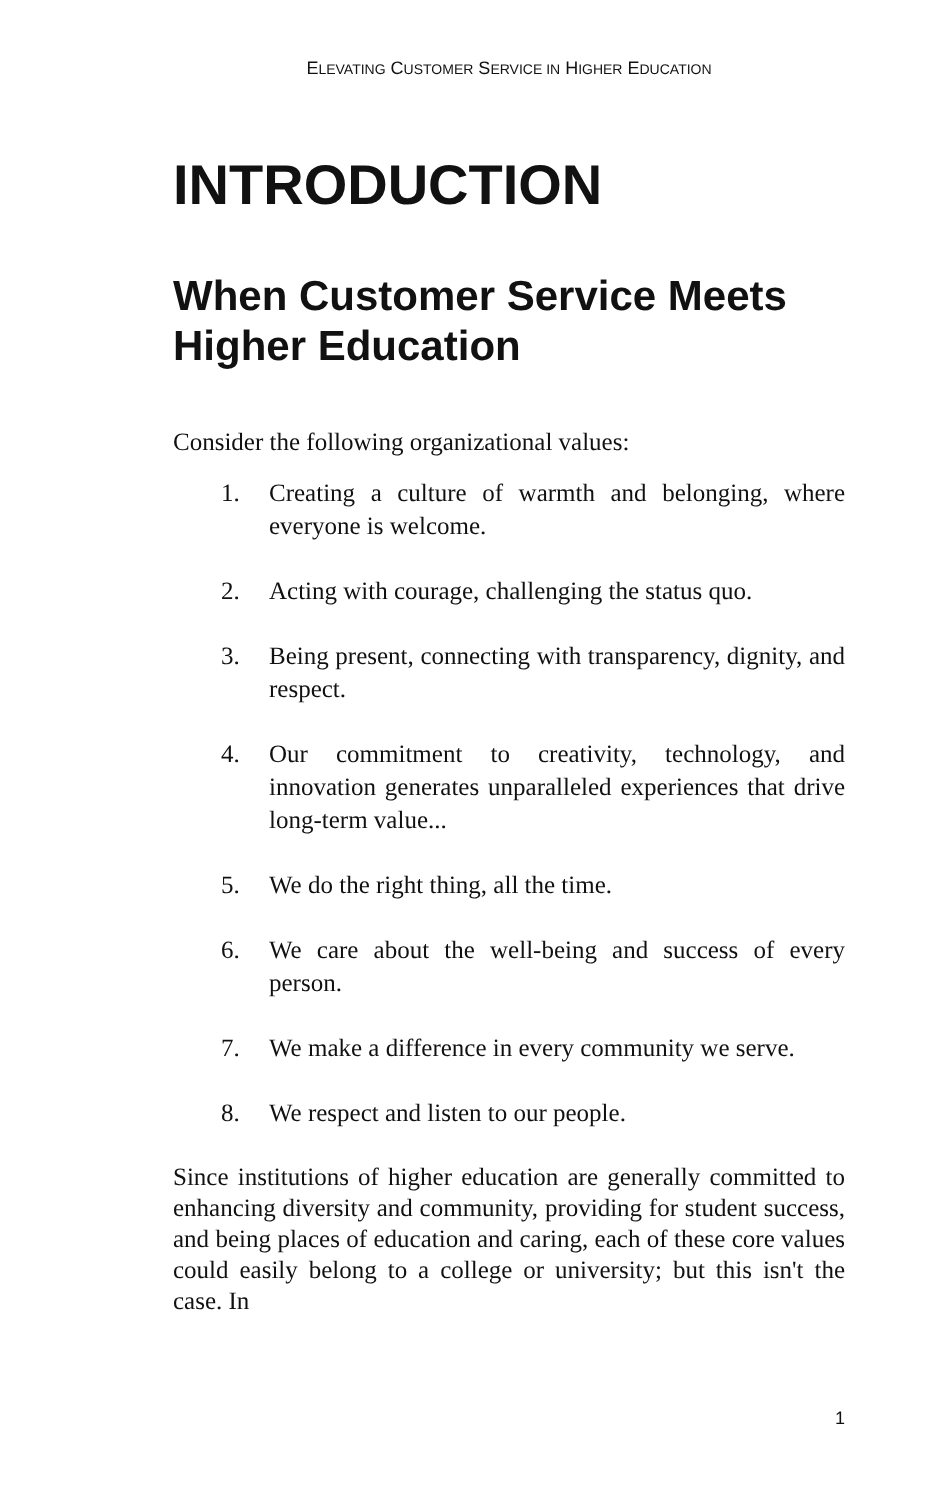ELEVATING CUSTOMER SERVICE IN HIGHER EDUCATION
INTRODUCTION
When Customer Service Meets Higher Education
Consider the following organizational values:
1. Creating a culture of warmth and belonging, where everyone is welcome.
2. Acting with courage, challenging the status quo.
3. Being present, connecting with transparency, dignity, and respect.
4. Our commitment to creativity, technology, and innovation generates unparalleled experiences that drive long-term value...
5. We do the right thing, all the time.
6. We care about the well-being and success of every person.
7. We make a difference in every community we serve.
8. We respect and listen to our people.
Since institutions of higher education are generally committed to enhancing diversity and community, providing for student success, and being places of education and caring, each of these core values could easily belong to a college or university; but this isn't the case. In
1